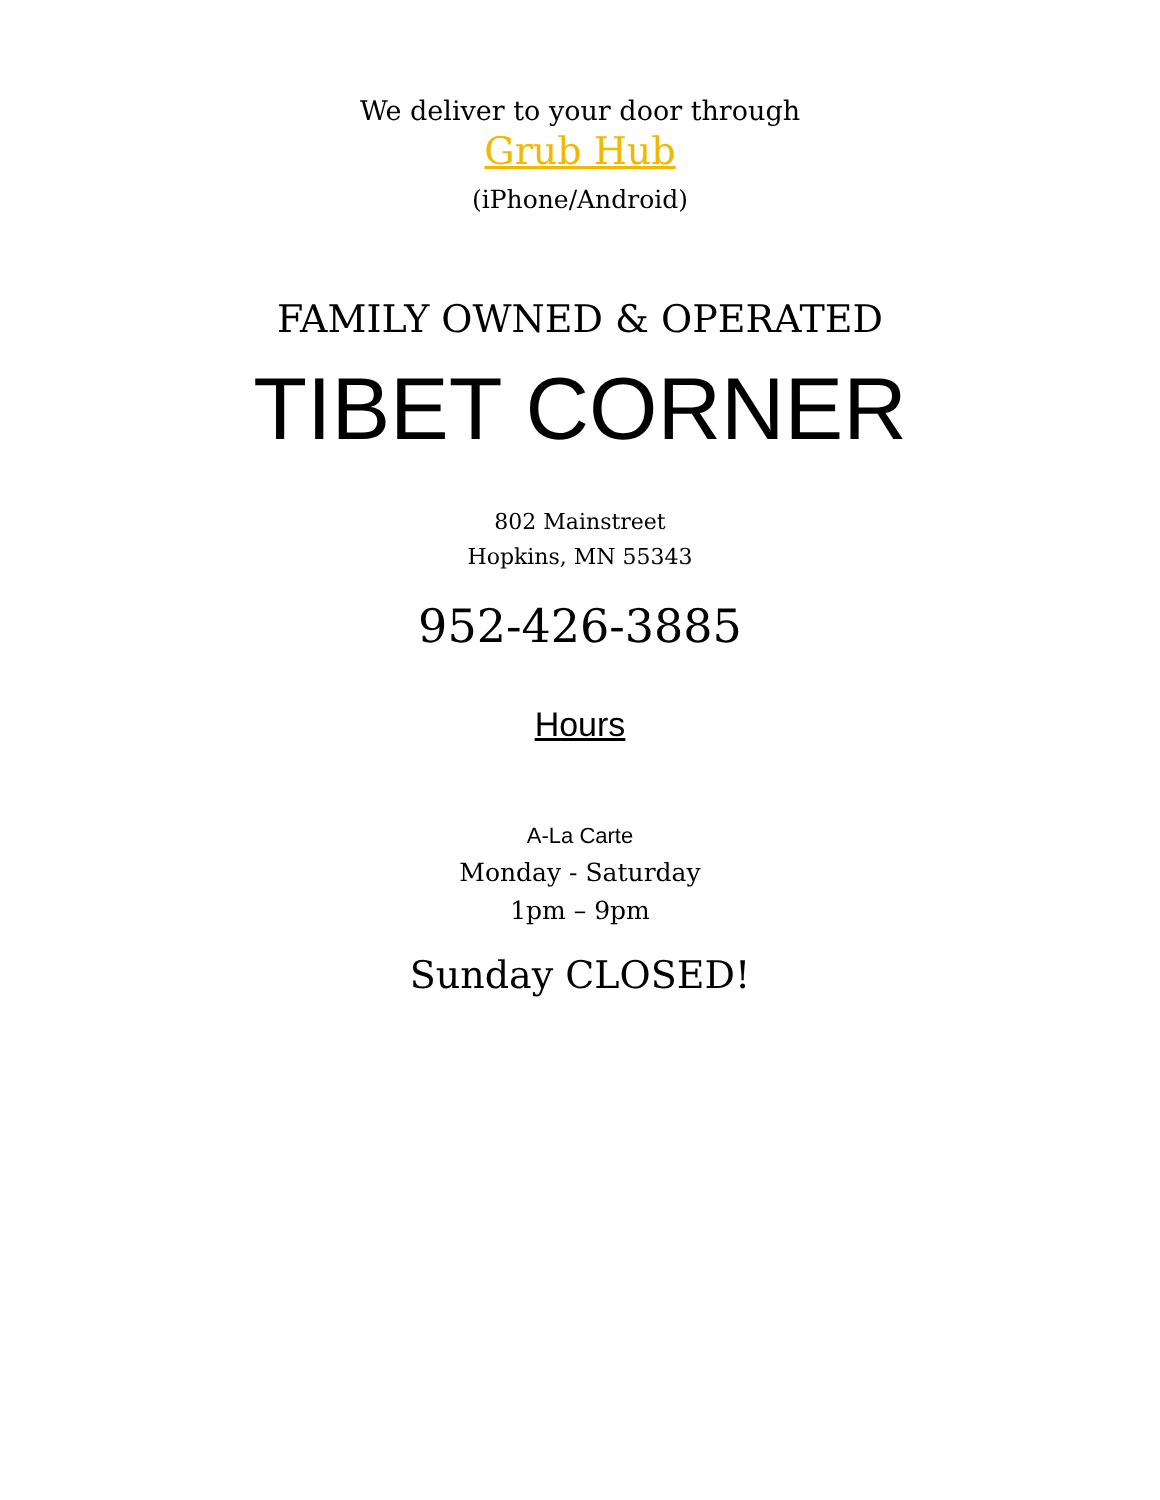We deliver to your door through
Grub Hub
(iPhone/Android)
FAMILY OWNED & OPERATED
TIBET CORNER
802 Mainstreet
Hopkins, MN 55343
952-426-3885
Hours
A-La Carte
Monday - Saturday
1pm – 9pm
Sunday CLOSED!